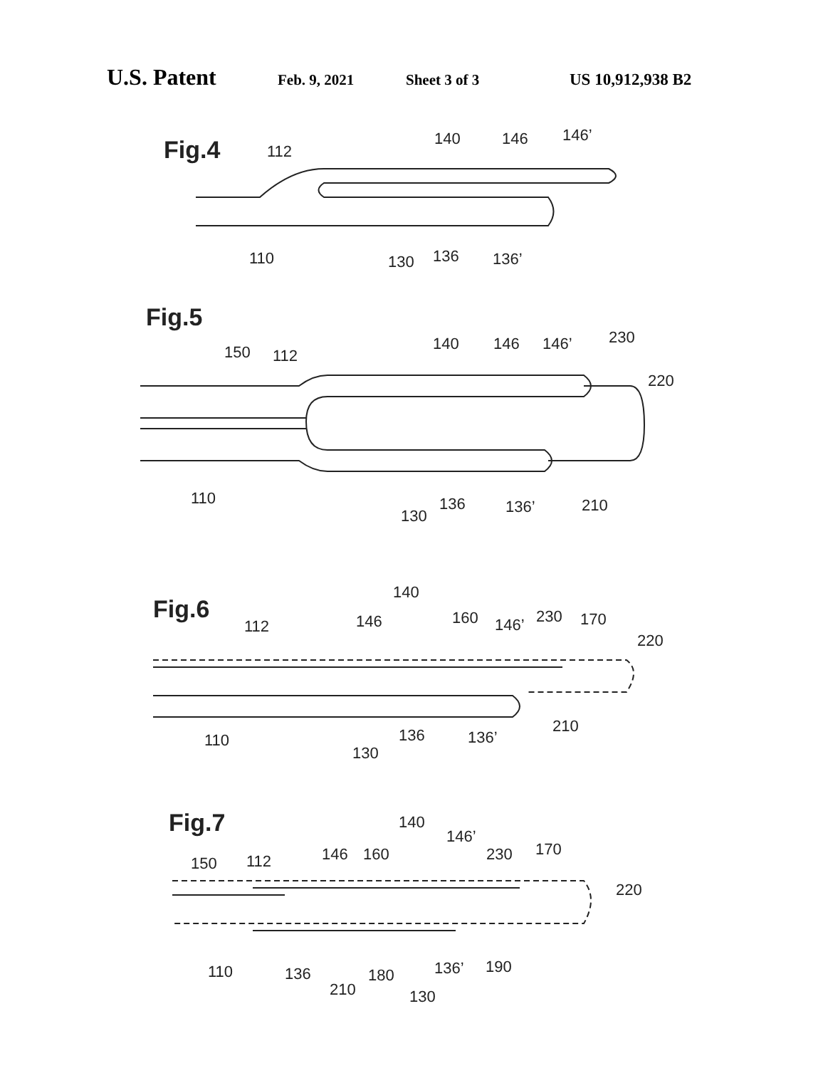U.S. Patent Feb. 9, 2021 Sheet 3 of 3 US 10,912,938 B2
Fig.4
112
140
146
146’
110
130
136
136’
Fig.5
150
112
140
146
146’
230
220
110
130
136
136’
210
Fig.6
140
112
146
160
146’
230
170
220
110
130
136
136’
210
Fig.7
140
146’
150
112
146
160
230
170
220
110
136
210
180
130
136’
190